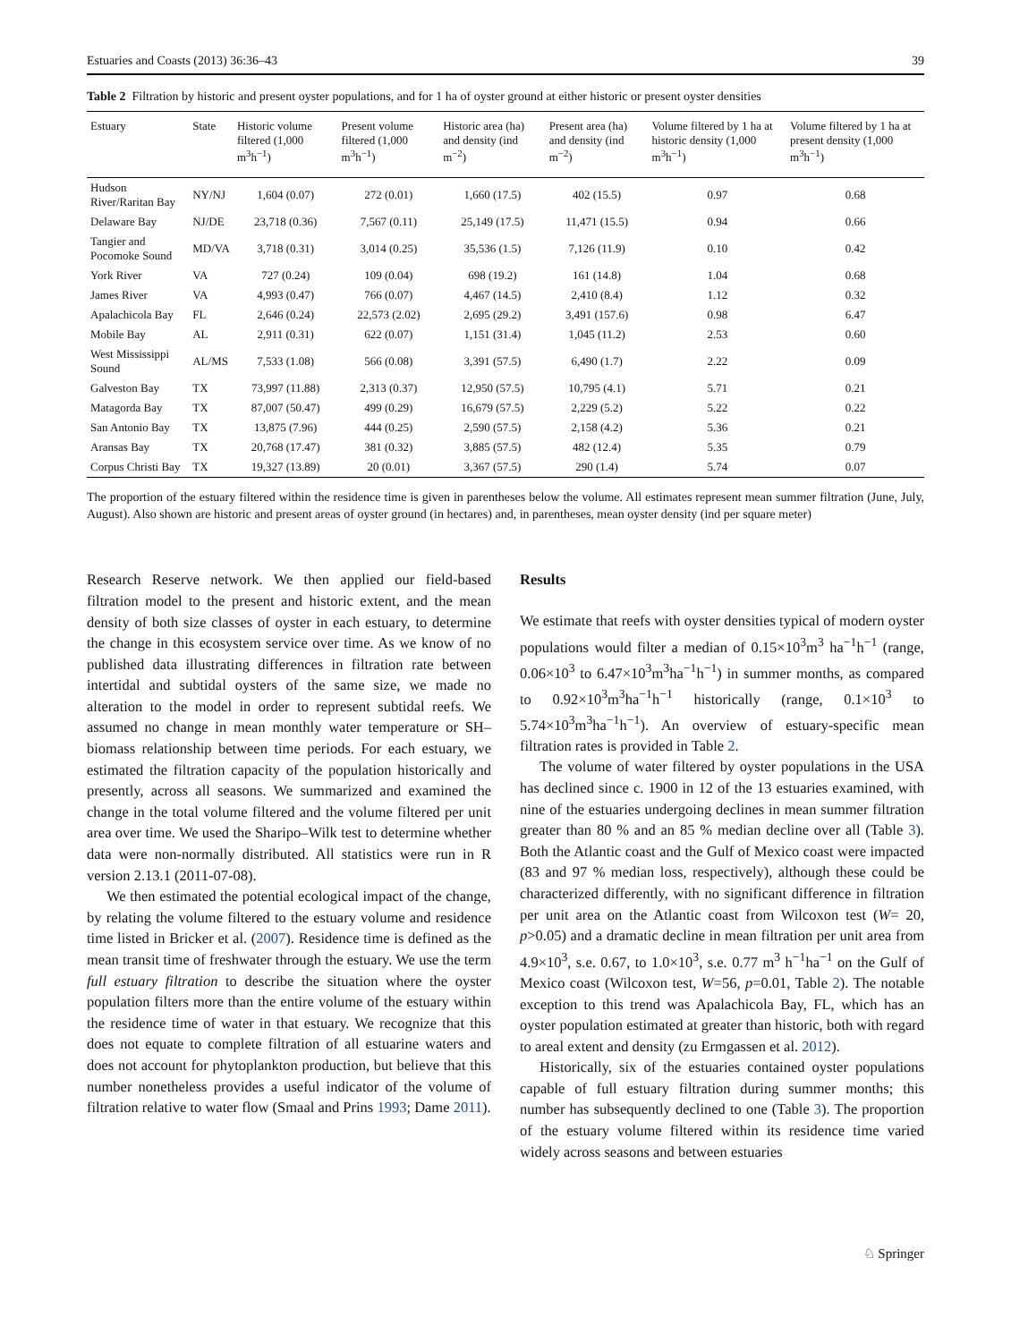Estuaries and Coasts (2013) 36:36–43 39
Table 2 Filtration by historic and present oyster populations, and for 1 ha of oyster ground at either historic or present oyster densities
| Estuary | State | Historic volume filtered (1,000 m<sup>3</sup>h<sup>−1</sup>) | Present volume filtered (1,000 m<sup>3</sup>h<sup>−1</sup>) | Historic area (ha) and density (ind m<sup>−2</sup>) | Present area (ha) and density (ind m<sup>−2</sup>) | Volume filtered by 1 ha at historic density (1,000 m<sup>3</sup>h<sup>−1</sup>) | Volume filtered by 1 ha at present density (1,000 m<sup>3</sup>h<sup>−1</sup>) |
| --- | --- | --- | --- | --- | --- | --- | --- |
| Hudson River/Raritan Bay | NY/NJ | 1,604 (0.07) | 272 (0.01) | 1,660 (17.5) | 402 (15.5) | 0.97 | 0.68 |
| Delaware Bay | NJ/DE | 23,718 (0.36) | 7,567 (0.11) | 25,149 (17.5) | 11,471 (15.5) | 0.94 | 0.66 |
| Tangier and Pocomoke Sound | MD/VA | 3,718 (0.31) | 3,014 (0.25) | 35,536 (1.5) | 7,126 (11.9) | 0.10 | 0.42 |
| York River | VA | 727 (0.24) | 109 (0.04) | 698 (19.2) | 161 (14.8) | 1.04 | 0.68 |
| James River | VA | 4,993 (0.47) | 766 (0.07) | 4,467 (14.5) | 2,410 (8.4) | 1.12 | 0.32 |
| Apalachicola Bay | FL | 2,646 (0.24) | 22,573 (2.02) | 2,695 (29.2) | 3,491 (157.6) | 0.98 | 6.47 |
| Mobile Bay | AL | 2,911 (0.31) | 622 (0.07) | 1,151 (31.4) | 1,045 (11.2) | 2.53 | 0.60 |
| West Mississippi Sound | AL/MS | 7,533 (1.08) | 566 (0.08) | 3,391 (57.5) | 6,490 (1.7) | 2.22 | 0.09 |
| Galveston Bay | TX | 73,997 (11.88) | 2,313 (0.37) | 12,950 (57.5) | 10,795 (4.1) | 5.71 | 0.21 |
| Matagorda Bay | TX | 87,007 (50.47) | 499 (0.29) | 16,679 (57.5) | 2,229 (5.2) | 5.22 | 0.22 |
| San Antonio Bay | TX | 13,875 (7.96) | 444 (0.25) | 2,590 (57.5) | 2,158 (4.2) | 5.36 | 0.21 |
| Aransas Bay | TX | 20,768 (17.47) | 381 (0.32) | 3,885 (57.5) | 482 (12.4) | 5.35 | 0.79 |
| Corpus Christi Bay | TX | 19,327 (13.89) | 20 (0.01) | 3,367 (57.5) | 290 (1.4) | 5.74 | 0.07 |
The proportion of the estuary filtered within the residence time is given in parentheses below the volume. All estimates represent mean summer filtration (June, July, August). Also shown are historic and present areas of oyster ground (in hectares) and, in parentheses, mean oyster density (ind per square meter)
Research Reserve network. We then applied our field-based filtration model to the present and historic extent, and the mean density of both size classes of oyster in each estuary, to determine the change in this ecosystem service over time. As we know of no published data illustrating differences in filtration rate between intertidal and subtidal oysters of the same size, we made no alteration to the model in order to represent subtidal reefs. We assumed no change in mean monthly water temperature or SH–biomass relationship between time periods. For each estuary, we estimated the filtration capacity of the population historically and presently, across all seasons. We summarized and examined the change in the total volume filtered and the volume filtered per unit area over time. We used the Sharipo–Wilk test to determine whether data were non-normally distributed. All statistics were run in R version 2.13.1 (2011-07-08).
We then estimated the potential ecological impact of the change, by relating the volume filtered to the estuary volume and residence time listed in Bricker et al. (2007). Residence time is defined as the mean transit time of freshwater through the estuary. We use the term full estuary filtration to describe the situation where the oyster population filters more than the entire volume of the estuary within the residence time of water in that estuary. We recognize that this does not equate to complete filtration of all estuarine waters and does not account for phytoplankton production, but believe that this number nonetheless provides a useful indicator of the volume of filtration relative to water flow (Smaal and Prins 1993; Dame 2011).
Results
We estimate that reefs with oyster densities typical of modern oyster populations would filter a median of 0.15×10<sup>3</sup>m<sup>3</sup> ha<sup>−1</sup>h<sup>−1</sup> (range, 0.06×10<sup>3</sup> to 6.47×10<sup>3</sup>m<sup>3</sup>ha<sup>−1</sup>h<sup>−1</sup>) in summer months, as compared to 0.92×10<sup>3</sup>m<sup>3</sup>ha<sup>−1</sup>h<sup>−1</sup> historically (range, 0.1×10<sup>3</sup> to 5.74×10<sup>3</sup>m<sup>3</sup>ha<sup>−1</sup>h<sup>−1</sup>). An overview of estuary-specific mean filtration rates is provided in Table 2.
The volume of water filtered by oyster populations in the USA has declined since c. 1900 in 12 of the 13 estuaries examined, with nine of the estuaries undergoing declines in mean summer filtration greater than 80 % and an 85 % median decline over all (Table 3). Both the Atlantic coast and the Gulf of Mexico coast were impacted (83 and 97 % median loss, respectively), although these could be characterized differently, with no significant difference in filtration per unit area on the Atlantic coast from Wilcoxon test (W= 20, p>0.05) and a dramatic decline in mean filtration per unit area from 4.9×10<sup>3</sup>, s.e. 0.67, to 1.0×10<sup>3</sup>, s.e. 0.77 m<sup>3</sup> h<sup>−1</sup>ha<sup>−1</sup> on the Gulf of Mexico coast (Wilcoxon test, W=56, p=0.01, Table 2). The notable exception to this trend was Apalachicola Bay, FL, which has an oyster population estimated at greater than historic, both with regard to areal extent and density (zu Ermgassen et al. 2012).
Historically, six of the estuaries contained oyster populations capable of full estuary filtration during summer months; this number has subsequently declined to one (Table 3). The proportion of the estuary volume filtered within its residence time varied widely across seasons and between estuaries
♘ Springer